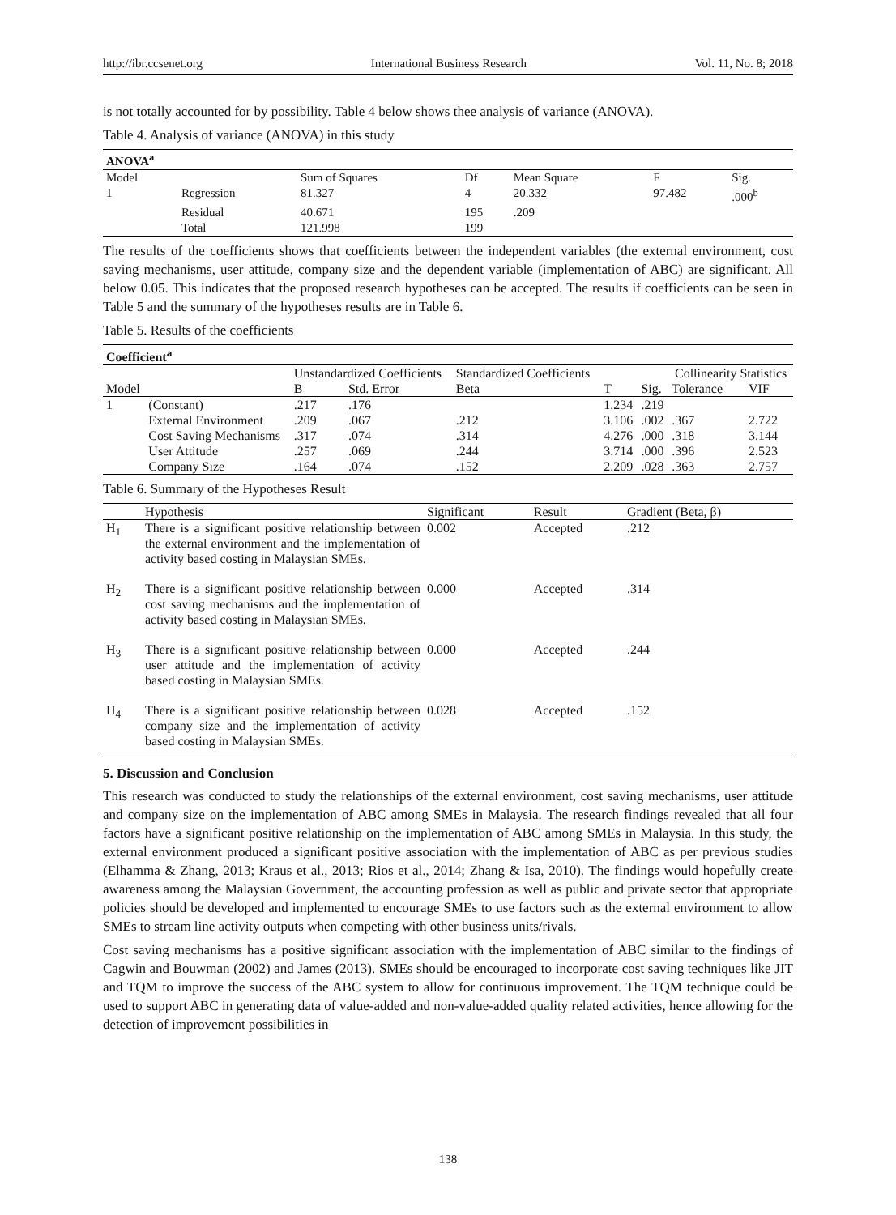http://ibr.ccsenet.org International Business Research Vol. 11, No. 8; 2018
is not totally accounted for by possibility. Table 4 below shows thee analysis of variance (ANOVA).
Table 4. Analysis of variance (ANOVA) in this study
| ANOVA<sup>a</sup> | | | | | | |
| --- | --- | --- | --- | --- | --- | --- |
| Model | | Sum of Squares | Df | Mean Square | F | Sig. |
| 1 | Regression | 81.327 | 4 | 20.332 | 97.482 | .000<sup>b</sup> |
| | Residual | 40.671 | 195 | .209 | | |
| | Total | 121.998 | 199 | | | |
The results of the coefficients shows that coefficients between the independent variables (the external environment, cost saving mechanisms, user attitude, company size and the dependent variable (implementation of ABC) are significant. All below 0.05. This indicates that the proposed research hypotheses can be accepted. The results if coefficients can be seen in Table 5 and the summary of the hypotheses results are in Table 6.
Table 5. Results of the coefficients
| Coefficient<sup>a</sup> | | | | | | | | |
| --- | --- | --- | --- | --- | --- | --- | --- | --- |
| | | Unstandardized Coefficients | | Standardized Coefficients | | | Collinearity Statistics | |
| Model | | B | Std. Error | Beta | T | Sig. | Tolerance | VIF |
| 1 | (Constant) | .217 | .176 | | 1.234 | .219 | | |
| | External Environment | .209 | .067 | .212 | 3.106 | .002 | .367 | 2.722 |
| | Cost Saving Mechanisms | .317 | .074 | .314 | 4.276 | .000 | .318 | 3.144 |
| | User Attitude | .257 | .069 | .244 | 3.714 | .000 | .396 | 2.523 |
| | Company Size | .164 | .074 | .152 | 2.209 | .028 | .363 | 2.757 |
Table 6. Summary of the Hypotheses Result
| | Hypothesis | Significant | Result | Gradient (Beta, β) |
| --- | --- | --- | --- | --- |
| H<sub>1</sub> | There is a significant positive relationship between the external environment and the implementation of activity based costing in Malaysian SMEs. | 0.002 | Accepted | .212 |
| H<sub>2</sub> | There is a significant positive relationship between cost saving mechanisms and the implementation of activity based costing in Malaysian SMEs. | 0.000 | Accepted | .314 |
| H<sub>3</sub> | There is a significant positive relationship between user attitude and the implementation of activity based costing in Malaysian SMEs. | 0.000 | Accepted | .244 |
| H<sub>4</sub> | There is a significant positive relationship between company size and the implementation of activity based costing in Malaysian SMEs. | 0.028 | Accepted | .152 |
5. Discussion and Conclusion
This research was conducted to study the relationships of the external environment, cost saving mechanisms, user attitude and company size on the implementation of ABC among SMEs in Malaysia. The research findings revealed that all four factors have a significant positive relationship on the implementation of ABC among SMEs in Malaysia. In this study, the external environment produced a significant positive association with the implementation of ABC as per previous studies (Elhamma & Zhang, 2013; Kraus et al., 2013; Rios et al., 2014; Zhang & Isa, 2010). The findings would hopefully create awareness among the Malaysian Government, the accounting profession as well as public and private sector that appropriate policies should be developed and implemented to encourage SMEs to use factors such as the external environment to allow SMEs to stream line activity outputs when competing with other business units/rivals.
Cost saving mechanisms has a positive significant association with the implementation of ABC similar to the findings of Cagwin and Bouwman (2002) and James (2013). SMEs should be encouraged to incorporate cost saving techniques like JIT and TQM to improve the success of the ABC system to allow for continuous improvement. The TQM technique could be used to support ABC in generating data of value-added and non-value-added quality related activities, hence allowing for the detection of improvement possibilities in
138